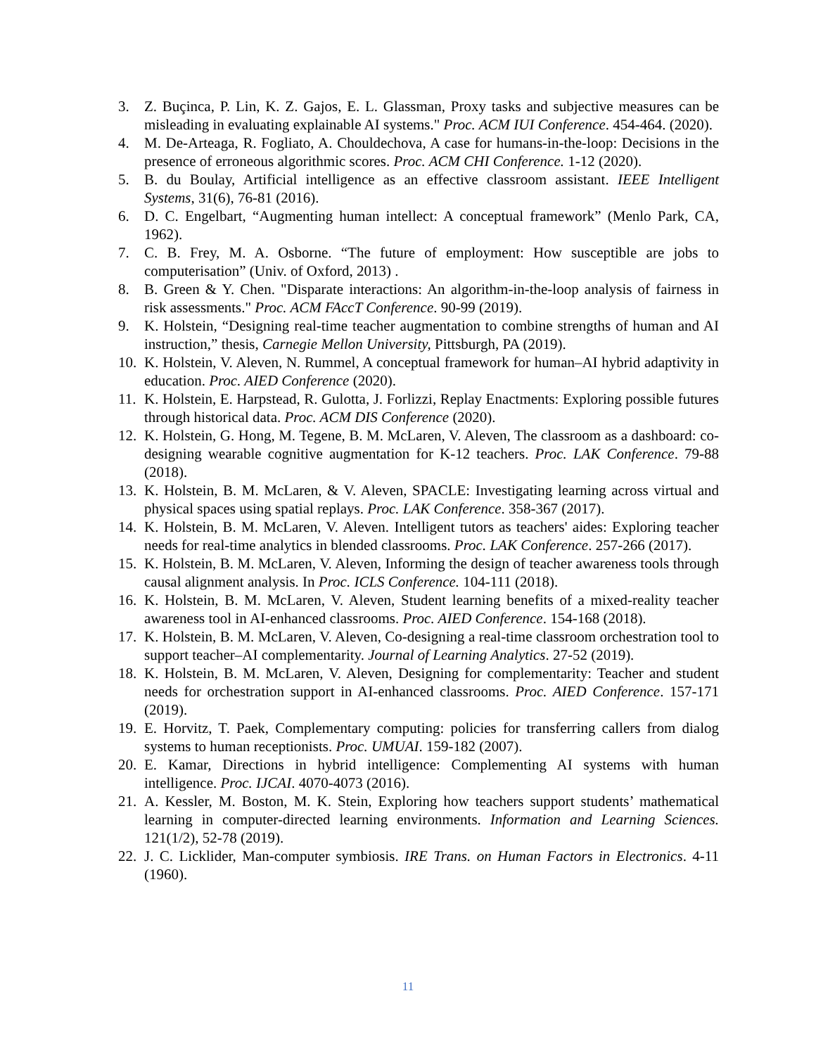3. Z. Buçinca, P. Lin, K. Z. Gajos, E. L. Glassman, Proxy tasks and subjective measures can be misleading in evaluating explainable AI systems." Proc. ACM IUI Conference. 454-464. (2020).
4. M. De-Arteaga, R. Fogliato, A. Chouldechova, A case for humans-in-the-loop: Decisions in the presence of erroneous algorithmic scores. Proc. ACM CHI Conference. 1-12 (2020).
5. B. du Boulay, Artificial intelligence as an effective classroom assistant. IEEE Intelligent Systems, 31(6), 76-81 (2016).
6. D. C. Engelbart, “Augmenting human intellect: A conceptual framework” (Menlo Park, CA, 1962).
7. C. B. Frey, M. A. Osborne. “The future of employment: How susceptible are jobs to computerisation” (Univ. of Oxford, 2013) .
8. B. Green & Y. Chen. "Disparate interactions: An algorithm-in-the-loop analysis of fairness in risk assessments." Proc. ACM FAccT Conference. 90-99 (2019).
9. K. Holstein, “Designing real-time teacher augmentation to combine strengths of human and AI instruction,” thesis, Carnegie Mellon University, Pittsburgh, PA (2019).
10. K. Holstein, V. Aleven, N. Rummel, A conceptual framework for human–AI hybrid adaptivity in education. Proc. AIED Conference (2020).
11. K. Holstein, E. Harpstead, R. Gulotta, J. Forlizzi, Replay Enactments: Exploring possible futures through historical data. Proc. ACM DIS Conference (2020).
12. K. Holstein, G. Hong, M. Tegene, B. M. McLaren, V. Aleven, The classroom as a dashboard: co-designing wearable cognitive augmentation for K-12 teachers. Proc. LAK Conference. 79-88 (2018).
13. K. Holstein, B. M. McLaren, & V. Aleven, SPACLE: Investigating learning across virtual and physical spaces using spatial replays. Proc. LAK Conference. 358-367 (2017).
14. K. Holstein, B. M. McLaren, V. Aleven. Intelligent tutors as teachers' aides: Exploring teacher needs for real-time analytics in blended classrooms. Proc. LAK Conference. 257-266 (2017).
15. K. Holstein, B. M. McLaren, V. Aleven, Informing the design of teacher awareness tools through causal alignment analysis. In Proc. ICLS Conference. 104-111 (2018).
16. K. Holstein, B. M. McLaren, V. Aleven, Student learning benefits of a mixed-reality teacher awareness tool in AI-enhanced classrooms. Proc. AIED Conference. 154-168 (2018).
17. K. Holstein, B. M. McLaren, V. Aleven, Co-designing a real-time classroom orchestration tool to support teacher–AI complementarity. Journal of Learning Analytics. 27-52 (2019).
18. K. Holstein, B. M. McLaren, V. Aleven, Designing for complementarity: Teacher and student needs for orchestration support in AI-enhanced classrooms. Proc. AIED Conference. 157-171 (2019).
19. E. Horvitz, T. Paek, Complementary computing: policies for transferring callers from dialog systems to human receptionists. Proc. UMUAI. 159-182 (2007).
20. E. Kamar, Directions in hybrid intelligence: Complementing AI systems with human intelligence. Proc. IJCAI. 4070-4073 (2016).
21. A. Kessler, M. Boston, M. K. Stein, Exploring how teachers support students’ mathematical learning in computer-directed learning environments. Information and Learning Sciences. 121(1/2), 52-78 (2019).
22. J. C. Licklider, Man-computer symbiosis. IRE Trans. on Human Factors in Electronics. 4-11 (1960).
11